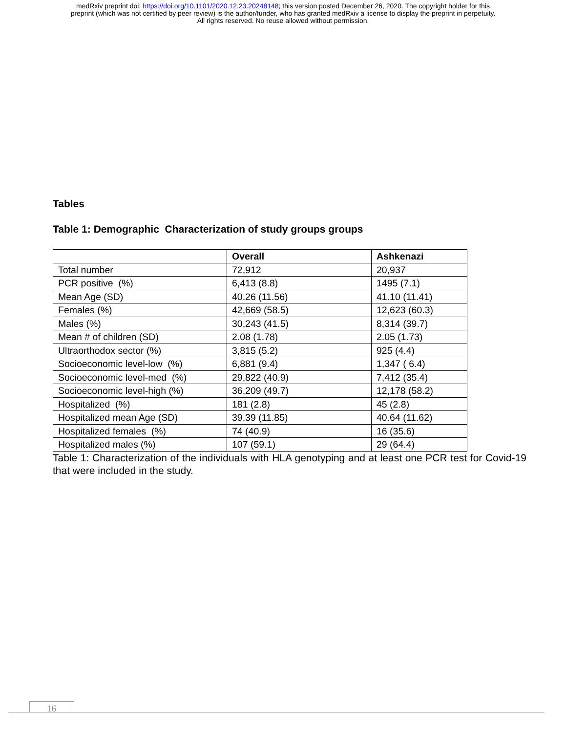medRxiv preprint doi: https://doi.org/10.1101/2020.12.23.20248148; this version posted December 26, 2020. The copyright holder for this
preprint (which was not certified by peer review) is the author/funder, who has granted medRxiv a license to display the preprint in perpetuity.
All rights reserved. No reuse allowed without permission.
Tables
Table 1: Demographic Characterization of study groups groups
| | Overall | Ashkenazi |
| --- | --- | --- |
| Total number | 72,912 | 20,937 |
| PCR positive (%) | 6,413 (8.8) | 1495 (7.1) |
| Mean Age (SD) | 40.26 (11.56) | 41.10 (11.41) |
| Females (%) | 42,669 (58.5) | 12,623 (60.3) |
| Males (%) | 30,243 (41.5) | 8,314 (39.7) |
| Mean # of children (SD) | 2.08 (1.78) | 2.05 (1.73) |
| Ultraorthodox sector (%) | 3,815 (5.2) | 925 (4.4) |
| Socioeconomic level-low (%) | 6,881 (9.4) | 1,347 ( 6.4) |
| Socioeconomic level-med (%) | 29,822 (40.9) | 7,412 (35.4) |
| Socioeconomic level-high (%) | 36,209 (49.7) | 12,178 (58.2) |
| Hospitalized (%) | 181 (2.8) | 45 (2.8) |
| Hospitalized mean Age (SD) | 39.39 (11.85) | 40.64 (11.62) |
| Hospitalized females (%) | 74 (40.9) | 16 (35.6) |
| Hospitalized males (%) | 107 (59.1) | 29 (64.4) |
Table 1: Characterization of the individuals with HLA genotyping and at least one PCR test for Covid-19 that were included in the study.
16